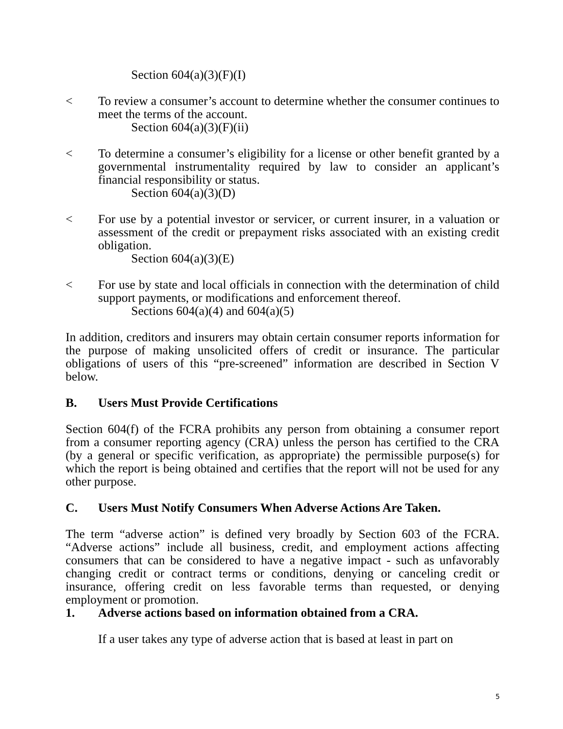Section 604(a)(3)(F)(I)
< To review a consumer’s account to determine whether the consumer continues to meet the terms of the account.
Section 604(a)(3)(F)(ii)
< To determine a consumer’s eligibility for a license or other benefit granted by a governmental instrumentality required by law to consider an applicant’s financial responsibility or status.
Section 604(a)(3)(D)
< For use by a potential investor or servicer, or current insurer, in a valuation or assessment of the credit or prepayment risks associated with an existing credit obligation.
Section 604(a)(3)(E)
< For use by state and local officials in connection with the determination of child support payments, or modifications and enforcement thereof.
Sections 604(a)(4) and 604(a)(5)
In addition, creditors and insurers may obtain certain consumer reports information for the purpose of making unsolicited offers of credit or insurance. The particular obligations of users of this “pre-screened” information are described in Section V below.
B. Users Must Provide Certifications
Section 604(f) of the FCRA prohibits any person from obtaining a consumer report from a consumer reporting agency (CRA) unless the person has certified to the CRA (by a general or specific verification, as appropriate) the permissible purpose(s) for which the report is being obtained and certifies that the report will not be used for any other purpose.
C. Users Must Notify Consumers When Adverse Actions Are Taken.
The term “adverse action” is defined very broadly by Section 603 of the FCRA. “Adverse actions” include all business, credit, and employment actions affecting consumers that can be considered to have a negative impact - such as unfavorably changing credit or contract terms or conditions, denying or canceling credit or insurance, offering credit on less favorable terms than requested, or denying employment or promotion.
1. Adverse actions based on information obtained from a CRA.
If a user takes any type of adverse action that is based at least in part on
5